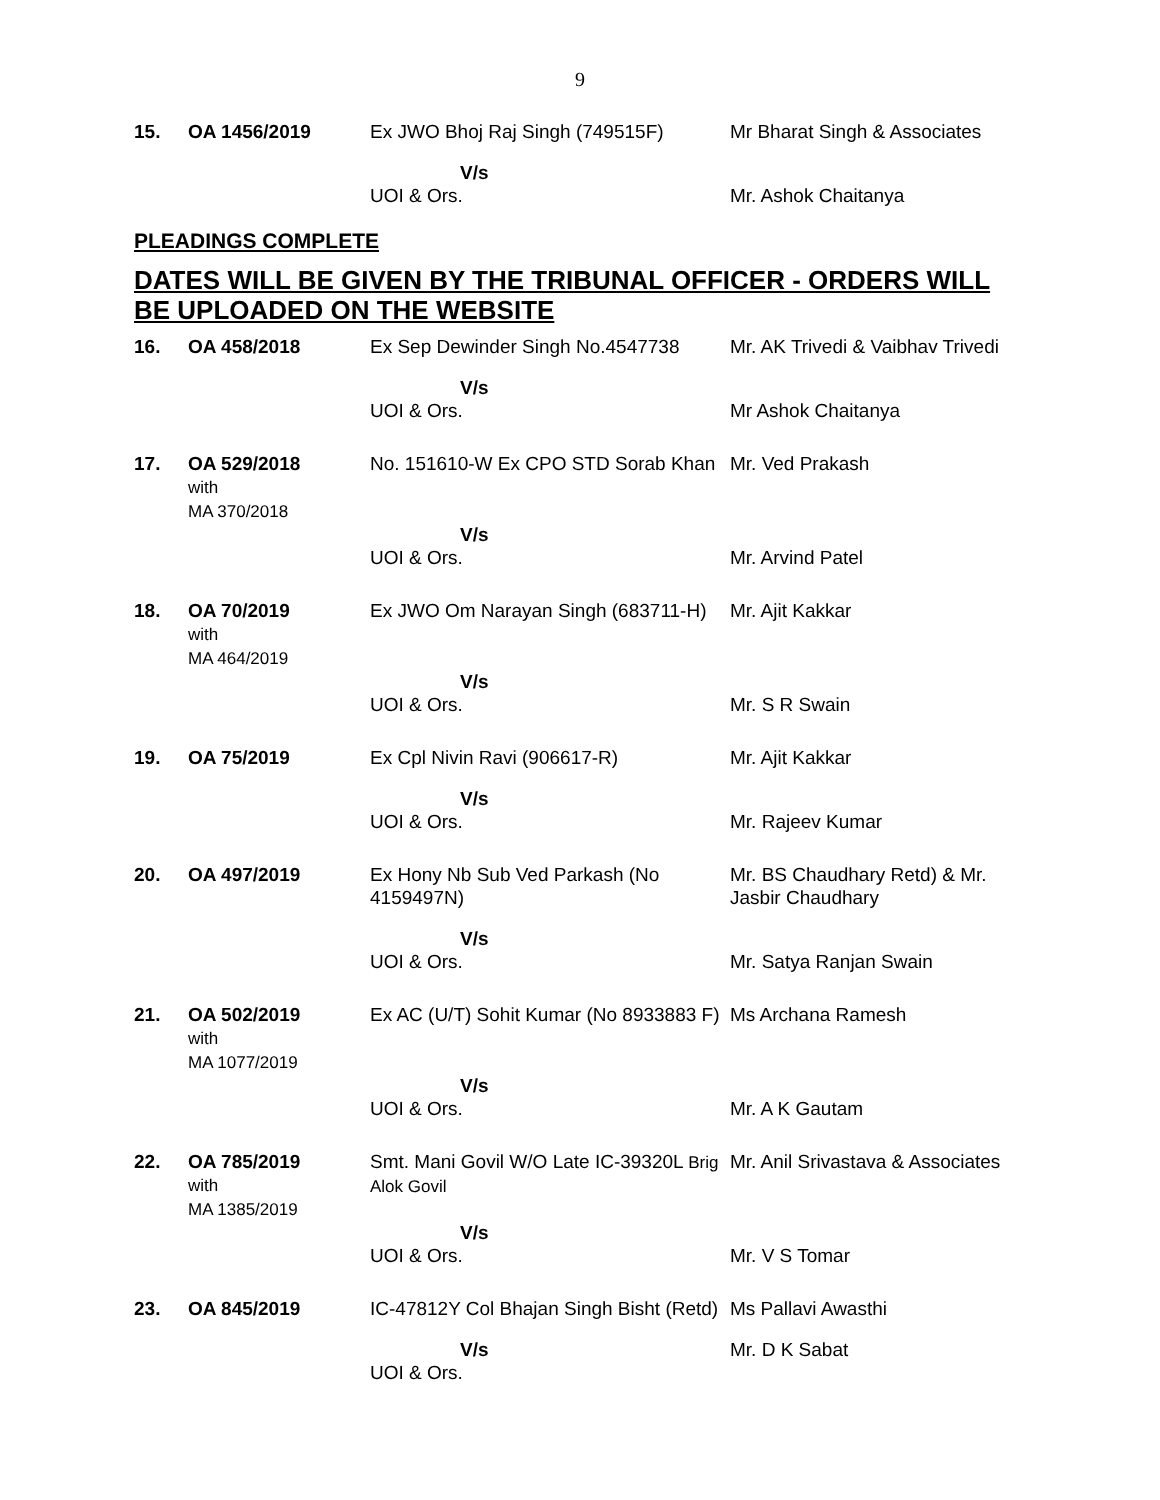9
| 15. | OA 1456/2019 | Ex JWO Bhoj Raj Singh (749515F) | Mr Bharat Singh & Associates |
| | | V/s UOI & Ors. | Mr. Ashok Chaitanya |
PLEADINGS COMPLETE
DATES WILL BE GIVEN BY THE TRIBUNAL OFFICER - ORDERS WILL BE UPLOADED ON THE WEBSITE
| 16. | OA 458/2018 | Ex Sep Dewinder Singh No.4547738 | Mr. AK Trivedi & Vaibhav Trivedi |
| | | V/s UOI & Ors. | Mr Ashok Chaitanya |
| 17. | OA 529/2018 with MA 370/2018 | No. 151610-W Ex CPO STD Sorab Khan | Mr. Ved Prakash |
| | | V/s UOI & Ors. | Mr. Arvind Patel |
| 18. | OA 70/2019 with MA 464/2019 | Ex JWO Om Narayan Singh (683711-H) | Mr. Ajit Kakkar |
| | | V/s UOI & Ors. | Mr. S R Swain |
| 19. | OA 75/2019 | Ex Cpl Nivin Ravi (906617-R) | Mr. Ajit Kakkar |
| | | V/s UOI & Ors. | Mr. Rajeev Kumar |
| 20. | OA 497/2019 | Ex Hony Nb Sub Ved Parkash (No 4159497N) | Mr. BS Chaudhary Retd) & Mr. Jasbir Chaudhary |
| | | V/s UOI & Ors. | Mr. Satya Ranjan Swain |
| 21. | OA 502/2019 with MA 1077/2019 | Ex AC (U/T) Sohit Kumar (No 8933883 F) | Ms Archana Ramesh |
| | | V/s UOI & Ors. | Mr. A K Gautam |
| 22. | OA 785/2019 with MA 1385/2019 | Smt. Mani Govil W/O Late IC-39320L Brig Alok Govil | Mr. Anil Srivastava & Associates |
| | | V/s UOI & Ors. | Mr. V S Tomar |
| 23. | OA 845/2019 | IC-47812Y Col Bhajan Singh Bisht (Retd) | Ms Pallavi Awasthi |
| | | V/s UOI & Ors. | Mr. D K Sabat |